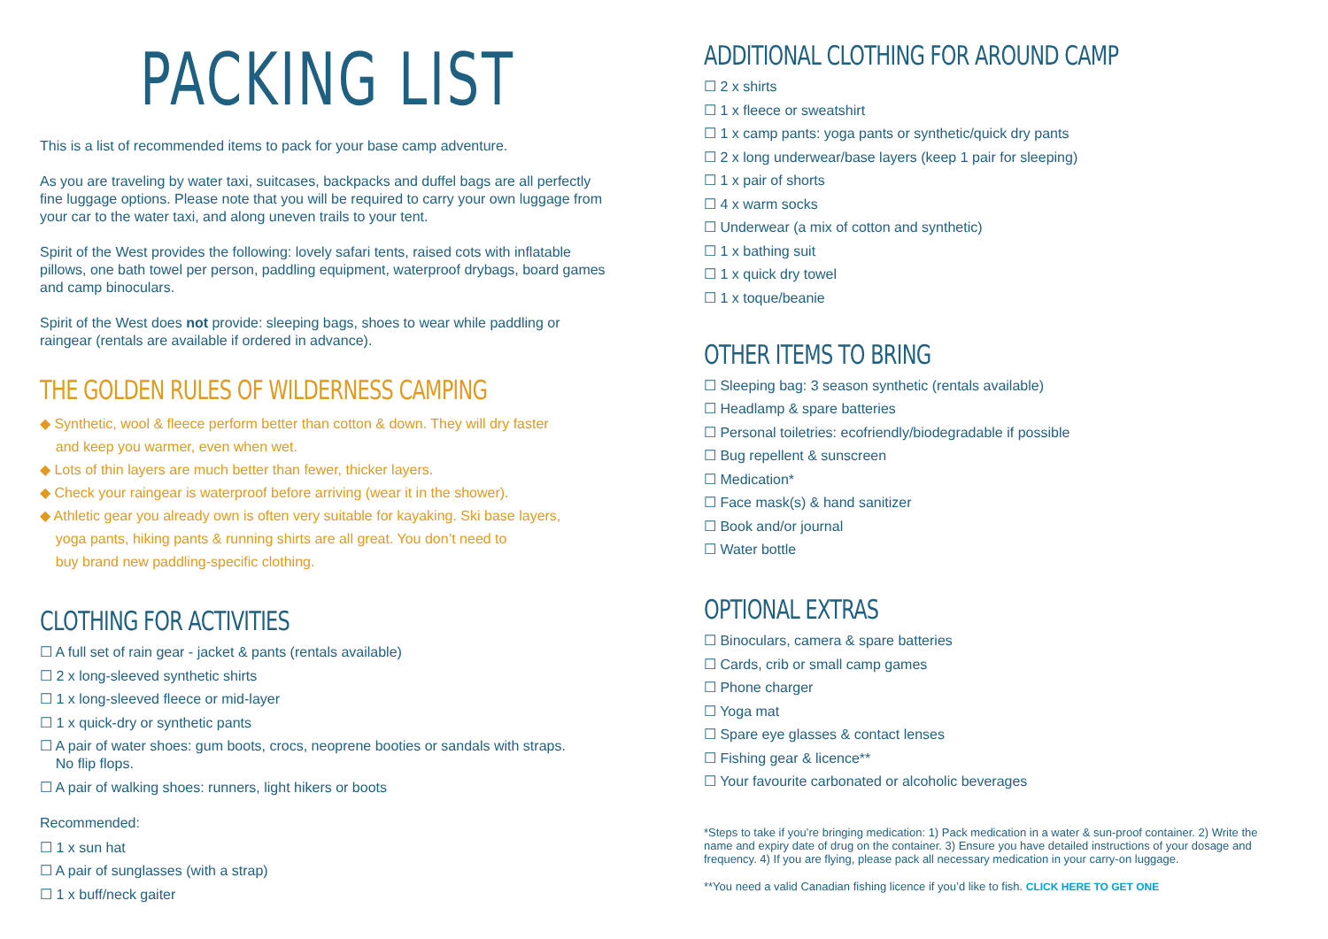PACKING LIST
This is a list of recommended items to pack for your base camp adventure.
As you are traveling by water taxi, suitcases, backpacks and duffel bags are all perfectly fine luggage options. Please note that you will be required to carry your own luggage from your car to the water taxi, and along uneven trails to your tent.
Spirit of the West provides the following: lovely safari tents, raised cots with inflatable pillows, one bath towel per person, paddling equipment, waterproof drybags, board games and camp binoculars.
Spirit of the West does not provide: sleeping bags, shoes to wear while paddling or raingear (rentals are available if ordered in advance).
THE GOLDEN RULES OF WILDERNESS CAMPING
◆ Synthetic, wool & fleece perform better than cotton & down. They will dry faster
and keep you warmer, even when wet.
◆ Lots of thin layers are much better than fewer, thicker layers.
◆ Check your raingear is waterproof before arriving (wear it in the shower).
◆ Athletic gear you already own is often very suitable for kayaking. Ski base layers,
yoga pants, hiking pants & running shirts are all great. You don’t need to
buy brand new paddling-specific clothing.
CLOTHING FOR ACTIVITIES
☐ A full set of rain gear - jacket & pants (rentals available)
☐ 2 x long-sleeved synthetic shirts
☐ 1 x long-sleeved fleece or mid-layer
☐ 1 x quick-dry or synthetic pants
☐ A pair of water shoes: gum boots, crocs, neoprene booties or sandals with straps.
No flip flops.
☐ A pair of walking shoes: runners, light hikers or boots
Recommended:
☐ 1 x sun hat
☐ A pair of sunglasses (with a strap)
☐ 1 x buff/neck gaiter
ADDITIONAL CLOTHING FOR AROUND CAMP
☐ 2 x shirts
☐ 1 x fleece or sweatshirt
☐ 1 x camp pants: yoga pants or synthetic/quick dry pants
☐ 2 x long underwear/base layers (keep 1 pair for sleeping)
☐ 1 x pair of shorts
☐ 4 x warm socks
☐ Underwear (a mix of cotton and synthetic)
☐ 1 x bathing suit
☐ 1 x quick dry towel
☐ 1 x toque/beanie
OTHER ITEMS TO BRING
☐ Sleeping bag: 3 season synthetic (rentals available)
☐ Headlamp & spare batteries
☐ Personal toiletries: ecofriendly/biodegradable if possible
☐ Bug repellent & sunscreen
☐ Medication*
☐ Face mask(s) & hand sanitizer
☐ Book and/or journal
☐ Water bottle
OPTIONAL EXTRAS
☐ Binoculars, camera & spare batteries
☐ Cards, crib or small camp games
☐ Phone charger
☐ Yoga mat
☐ Spare eye glasses & contact lenses
☐ Fishing gear & licence**
☐ Your favourite carbonated or alcoholic beverages
*Steps to take if you’re bringing medication: 1) Pack medication in a water & sun-proof container. 2) Write the name and expiry date of drug on the container. 3) Ensure you have detailed instructions of your dosage and frequency. 4) If you are flying, please pack all necessary medication in your carry-on luggage.
**You need a valid Canadian fishing licence if you’d like to fish. CLICK HERE TO GET ONE